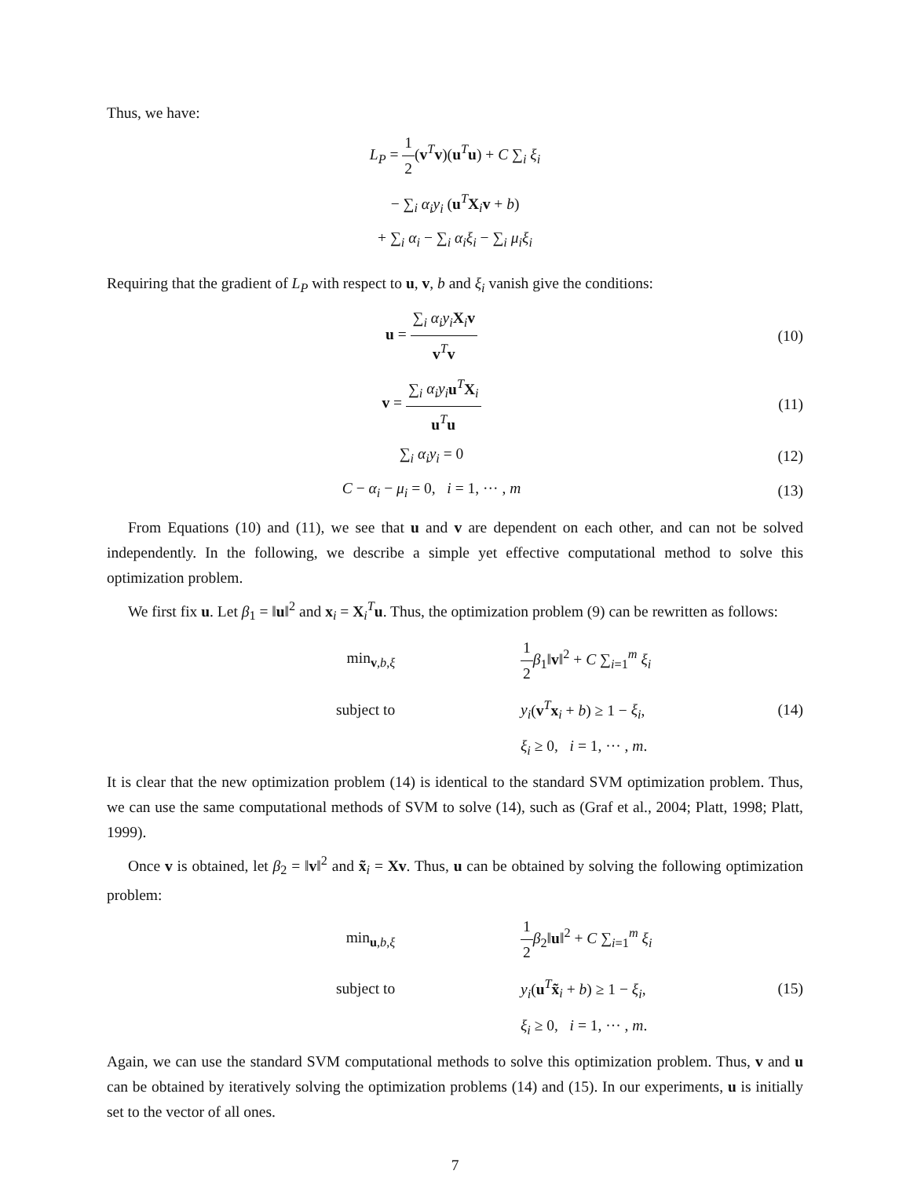Thus, we have:
L<sub>P</sub> = 1 2(v<sup>T</sup>v)(u<sup>T</sup>u) + C ∑<sub>i</sub> ξ<sub>i</sub>
− ∑<sub>i</sub> α<sub>i</sub>y<sub>i</sub> (u<sup>T</sup>X<sub>i</sub>v + b)
+ ∑<sub>i</sub> α<sub>i</sub> − ∑<sub>i</sub> α<sub>i</sub>ξ<sub>i</sub> − ∑<sub>i</sub> μ<sub>i</sub>ξ<sub>i</sub>
Requiring that the gradient of L<sub>P</sub> with respect to u, v, b and ξ<sub>i</sub> vanish give the conditions:
u = ∑<sub>i</sub> α<sub>i</sub>y<sub>i</sub> X<sub>i</sub>v v<sup>T</sup>v (10)
v = ∑<sub>i</sub> α<sub>i</sub>y<sub>i</sub> u<sup>T</sup>X<sub>i</sub> u<sup>T</sup>u (11)
∑<sub>i</sub> α<sub>i</sub>y<sub>i</sub> = 0 (12)
C − α<sub>i</sub> − μ<sub>i</sub> = 0, i = 1, ··· , m
(13)
From Equations (10) and (11), we see that u and v are dependent on each other, and can not be solved independently. In the following, we describe a simple yet effective computational method to solve this optimization problem.
We first fix u. Let β<sub>1</sub> = ‖u‖<sup>2</sup> and x<sub>i</sub> = X<sub>i</sub><sup>T</sup>u. Thus, the optimization problem (9) can be rewritten as follows:
min<sub>v,b,ξ</sub>
1 2 β<sub>1</sub>‖v‖<sup>2</sup> + C ∑<sub>i=1</sub><sup>m</sup> ξ<sub>i</sub>
subject to
y<sub>i</sub>(v<sup>T</sup>x<sub>i</sub> + b) ≥ 1 − ξ<sub>i</sub>,
(14)
ξ<sub>i</sub> ≥ 0, i = 1, ··· , m.
It is clear that the new optimization problem (14) is identical to the standard SVM optimization problem. Thus, we can use the same computational methods of SVM to solve (14), such as (Graf et al., 2004; Platt, 1998; Platt, 1999).
Once v is obtained, let β<sub>2</sub> = ‖v‖<sup>2</sup> and x̃<sub>i</sub> = Xv. Thus, u can be obtained by solving the following optimization problem:
min<sub>u,b,ξ</sub>
1 2 β<sub>2</sub>‖u‖<sup>2</sup> + C ∑<sub>i=1</sub><sup>m</sup> ξ<sub>i</sub>
subject to
y<sub>i</sub>(u<sup>T</sup>x̃<sub>i</sub> + b) ≥ 1 − ξ<sub>i</sub>,
(15)
ξ<sub>i</sub> ≥ 0, i = 1, ··· , m.
Again, we can use the standard SVM computational methods to solve this optimization problem. Thus, v and u can be obtained by iteratively solving the optimization problems (14) and (15). In our experiments, u is initially set to the vector of all ones.
7